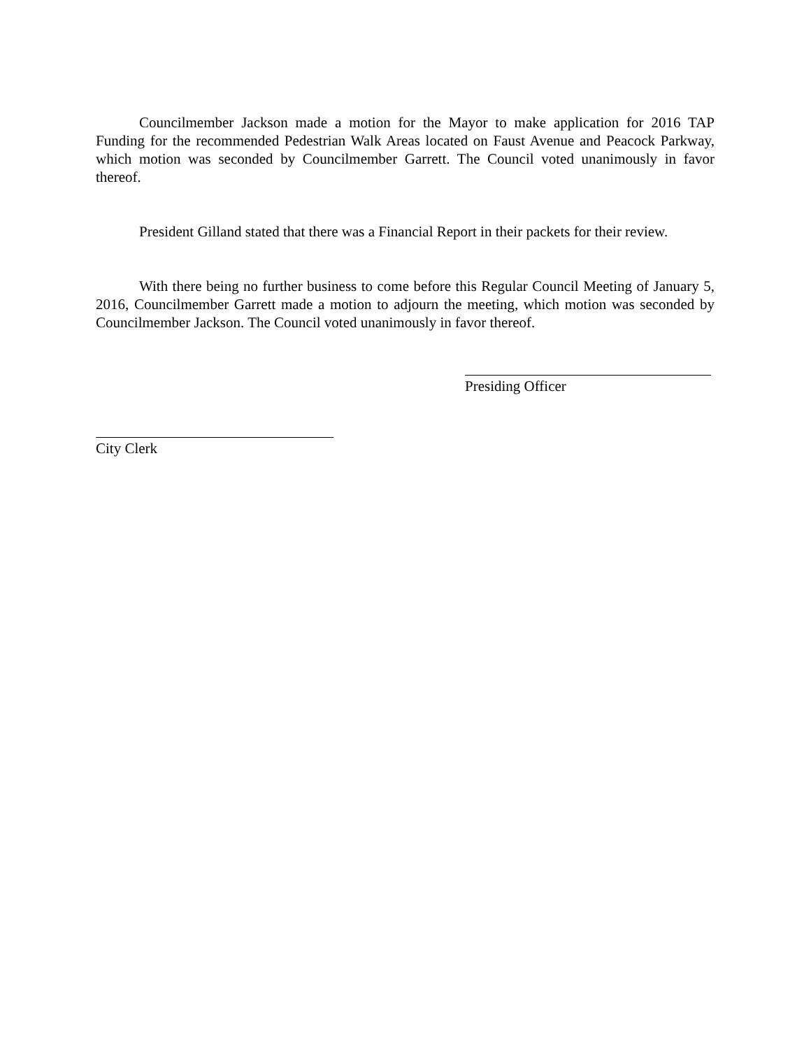Councilmember Jackson made a motion for the Mayor to make application for 2016 TAP Funding for the recommended Pedestrian Walk Areas located on Faust Avenue and Peacock Parkway, which motion was seconded by Councilmember Garrett. The Council voted unanimously in favor thereof.
President Gilland stated that there was a Financial Report in their packets for their review.
With there being no further business to come before this Regular Council Meeting of January 5, 2016, Councilmember Garrett made a motion to adjourn the meeting, which motion was seconded by Councilmember Jackson. The Council voted unanimously in favor thereof.
Presiding Officer
City Clerk